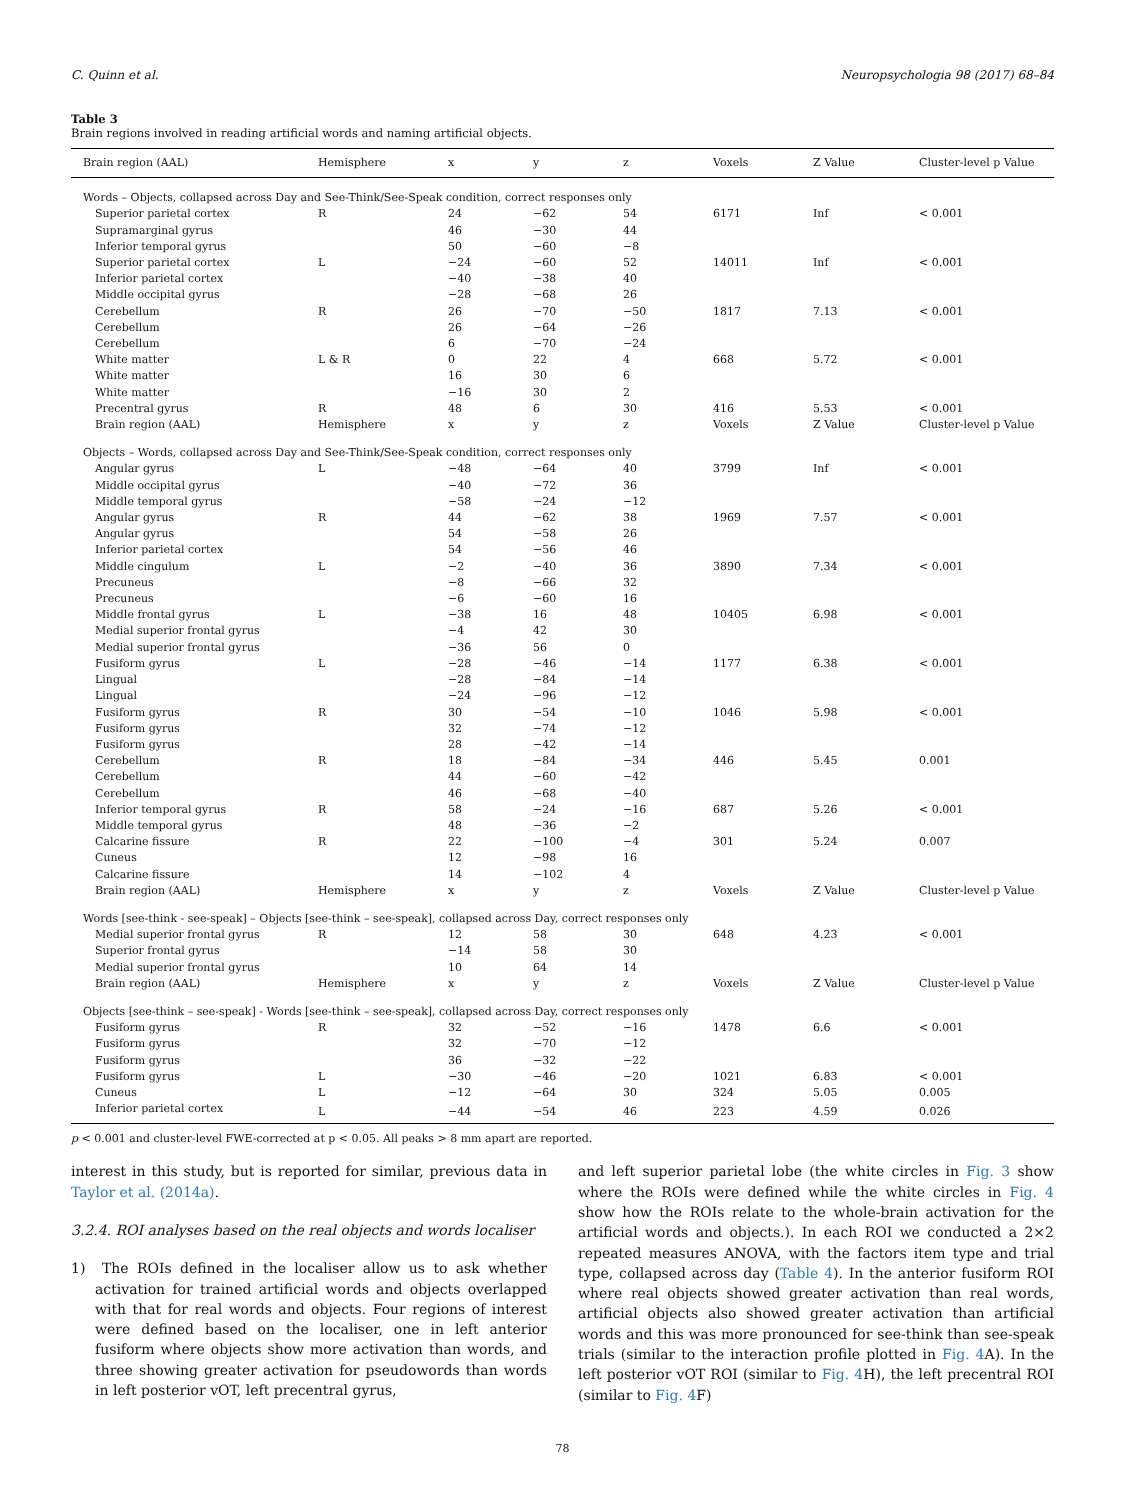C. Quinn et al. Neuropsychologia 98 (2017) 68–84
Table 3
Brain regions involved in reading artificial words and naming artificial objects.
| Brain region (AAL) | Hemisphere | x | y | z | Voxels | Z Value | Cluster-level p Value |
| --- | --- | --- | --- | --- | --- | --- | --- |
| Words – Objects, collapsed across Day and See-Think/See-Speak condition, correct responses only | | | | | | | |
| Superior parietal cortex | R | 24 | −62 | 54 | 6171 | Inf | < 0.001 |
| Supramarginal gyrus | | 46 | −30 | 44 | | | |
| Inferior temporal gyrus | | 50 | −60 | −8 | | | |
| Superior parietal cortex | L | −24 | −60 | 52 | 14011 | Inf | < 0.001 |
| Inferior parietal cortex | | −40 | −38 | 40 | | | |
| Middle occipital gyrus | | −28 | −68 | 26 | | | |
| Cerebellum | R | 26 | −70 | −50 | 1817 | 7.13 | < 0.001 |
| Cerebellum | | 26 | −64 | −26 | | | |
| Cerebellum | | 6 | −70 | −24 | | | |
| White matter | L & R | 0 | 22 | 4 | 668 | 5.72 | < 0.001 |
| White matter | | 16 | 30 | 6 | | | |
| White matter | | −16 | 30 | 2 | | | |
| Precentral gyrus | R | 48 | 6 | 30 | 416 | 5.53 | < 0.001 |
| Brain region (AAL) | Hemisphere | x | y | z | Voxels | Z Value | Cluster-level p Value |
| Objects – Words, collapsed across Day and See-Think/See-Speak condition, correct responses only | | | | | | | |
| Angular gyrus | L | −48 | −64 | 40 | 3799 | Inf | < 0.001 |
| Middle occipital gyrus | | −40 | −72 | 36 | | | |
| Middle temporal gyrus | | −58 | −24 | −12 | | | |
| Angular gyrus | R | 44 | −62 | 38 | 1969 | 7.57 | < 0.001 |
| Angular gyrus | | 54 | −58 | 26 | | | |
| Inferior parietal cortex | | 54 | −56 | 46 | | | |
| Middle cingulum | L | −2 | −40 | 36 | 3890 | 7.34 | < 0.001 |
| Precuneus | | −8 | −66 | 32 | | | |
| Precuneus | | −6 | −60 | 16 | | | |
| Middle frontal gyrus | L | −38 | 16 | 48 | 10405 | 6.98 | < 0.001 |
| Medial superior frontal gyrus | | −4 | 42 | 30 | | | |
| Medial superior frontal gyrus | | −36 | 56 | 0 | | | |
| Fusiform gyrus | L | −28 | −46 | −14 | 1177 | 6.38 | < 0.001 |
| Lingual | | −28 | −84 | −14 | | | |
| Lingual | | −24 | −96 | −12 | | | |
| Fusiform gyrus | R | 30 | −54 | −10 | 1046 | 5.98 | < 0.001 |
| Fusiform gyrus | | 32 | −74 | −12 | | | |
| Fusiform gyrus | | 28 | −42 | −14 | | | |
| Cerebellum | R | 18 | −84 | −34 | 446 | 5.45 | 0.001 |
| Cerebellum | | 44 | −60 | −42 | | | |
| Cerebellum | | 46 | −68 | −40 | | | |
| Inferior temporal gyrus | R | 58 | −24 | −16 | 687 | 5.26 | < 0.001 |
| Middle temporal gyrus | | 48 | −36 | −2 | | | |
| Calcarine fissure | R | 22 | −100 | −4 | 301 | 5.24 | 0.007 |
| Cuneus | | 12 | −98 | 16 | | | |
| Calcarine fissure | | 14 | −102 | 4 | | | |
| Brain region (AAL) | Hemisphere | x | y | z | Voxels | Z Value | Cluster-level p Value |
| Words [see-think - see-speak] – Objects [see-think – see-speak], collapsed across Day, correct responses only | | | | | | | |
| Medial superior frontal gyrus | R | 12 | 58 | 30 | 648 | 4.23 | < 0.001 |
| Superior frontal gyrus | | −14 | 58 | 30 | | | |
| Medial superior frontal gyrus | | 10 | 64 | 14 | | | |
| Brain region (AAL) | Hemisphere | x | y | z | Voxels | Z Value | Cluster-level p Value |
| Objects [see-think – see-speak] - Words [see-think – see-speak], collapsed across Day, correct responses only | | | | | | | |
| Fusiform gyrus | R | 32 | −52 | −16 | 1478 | 6.6 | < 0.001 |
| Fusiform gyrus | | 32 | −70 | −12 | | | |
| Fusiform gyrus | | 36 | −32 | −22 | | | |
| Fusiform gyrus | L | −30 | −46 | −20 | 1021 | 6.83 | < 0.001 |
| Cuneus | L | −12 | −64 | 30 | 324 | 5.05 | 0.005 |
| Inferior parietal cortex | L | −44 | −54 | 46 | 223 | 4.59 | 0.026 |
p < 0.001 and cluster-level FWE-corrected at p < 0.05. All peaks > 8 mm apart are reported.
interest in this study, but is reported for similar, previous data in Taylor et al. (2014a).
3.2.4. ROI analyses based on the real objects and words localiser
1) The ROIs defined in the localiser allow us to ask whether activation for trained artificial words and objects overlapped with that for real words and objects. Four regions of interest were defined based on the localiser, one in left anterior fusiform where objects show more activation than words, and three showing greater activation for pseudowords than words in left posterior vOT, left precentral gyrus,
and left superior parietal lobe (the white circles in Fig. 3 show where the ROIs were defined while the white circles in Fig. 4 show how the ROIs relate to the whole-brain activation for the artificial words and objects.). In each ROI we conducted a 2×2 repeated measures ANOVA, with the factors item type and trial type, collapsed across day (Table 4). In the anterior fusiform ROI where real objects showed greater activation than real words, artificial objects also showed greater activation than artificial words and this was more pronounced for see-think than see-speak trials (similar to the interaction profile plotted in Fig. 4 A). In the left posterior vOT ROI (similar to Fig. 4 H), the left precentral ROI (similar to Fig. 4 F)
78